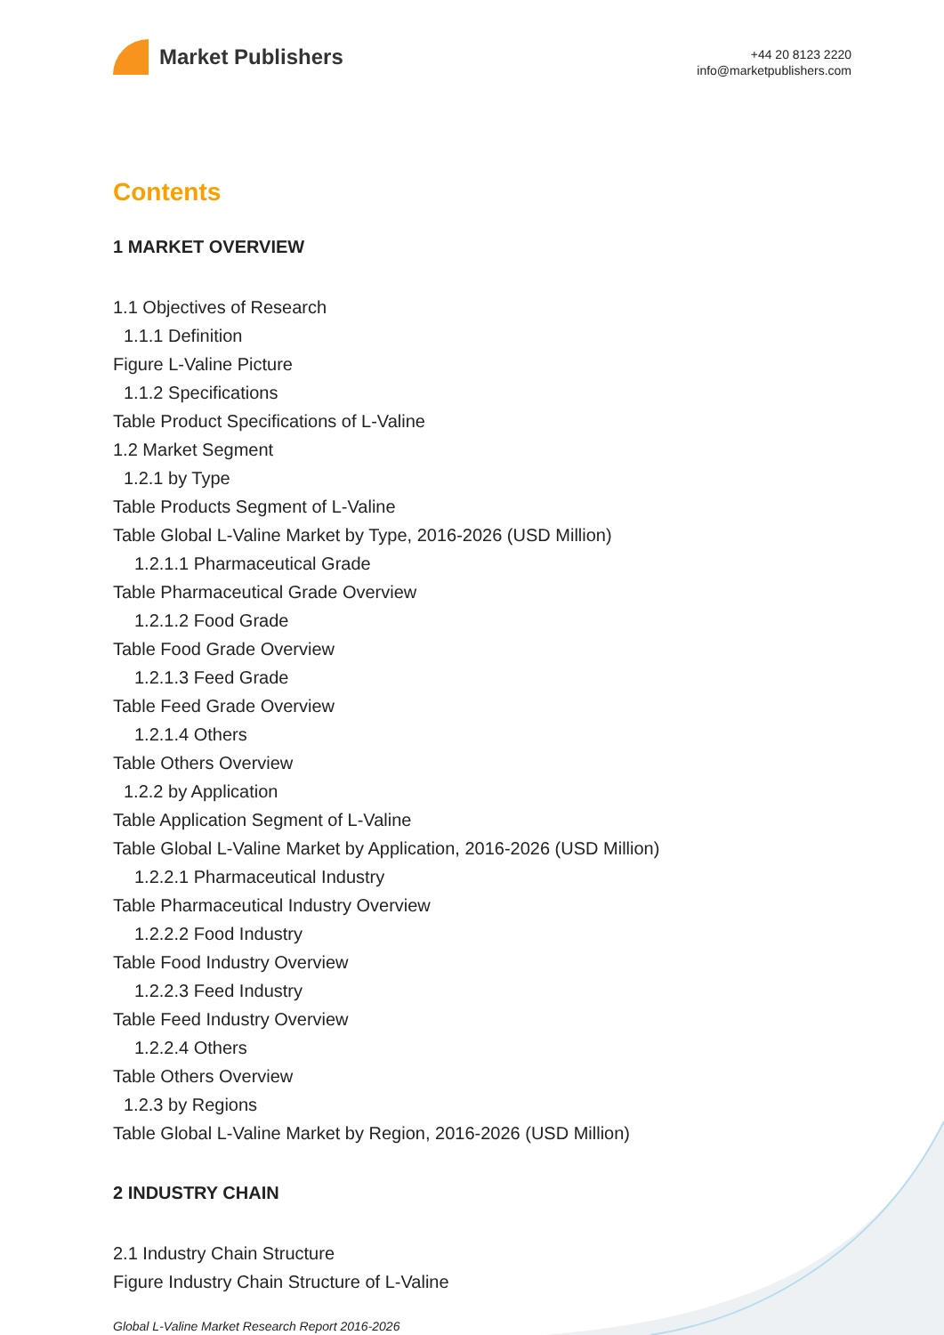Market Publishers
+44 20 8123 2220
info@marketpublishers.com
Contents
1 MARKET OVERVIEW
1.1 Objectives of Research
1.1.1 Definition
Figure L-Valine Picture
1.1.2 Specifications
Table Product Specifications of L-Valine
1.2 Market Segment
1.2.1 by Type
Table Products Segment of L-Valine
Table Global L-Valine Market by Type, 2016-2026 (USD Million)
1.2.1.1 Pharmaceutical Grade
Table Pharmaceutical Grade Overview
1.2.1.2 Food Grade
Table Food Grade Overview
1.2.1.3 Feed Grade
Table Feed Grade Overview
1.2.1.4 Others
Table Others Overview
1.2.2 by Application
Table Application Segment of L-Valine
Table Global L-Valine Market by Application, 2016-2026 (USD Million)
1.2.2.1 Pharmaceutical Industry
Table Pharmaceutical Industry Overview
1.2.2.2 Food Industry
Table Food Industry Overview
1.2.2.3 Feed Industry
Table Feed Industry Overview
1.2.2.4 Others
Table Others Overview
1.2.3 by Regions
Table Global L-Valine Market by Region, 2016-2026 (USD Million)
2 INDUSTRY CHAIN
2.1 Industry Chain Structure
Figure Industry Chain Structure of L-Valine
Global L-Valine Market Research Report 2016-2026